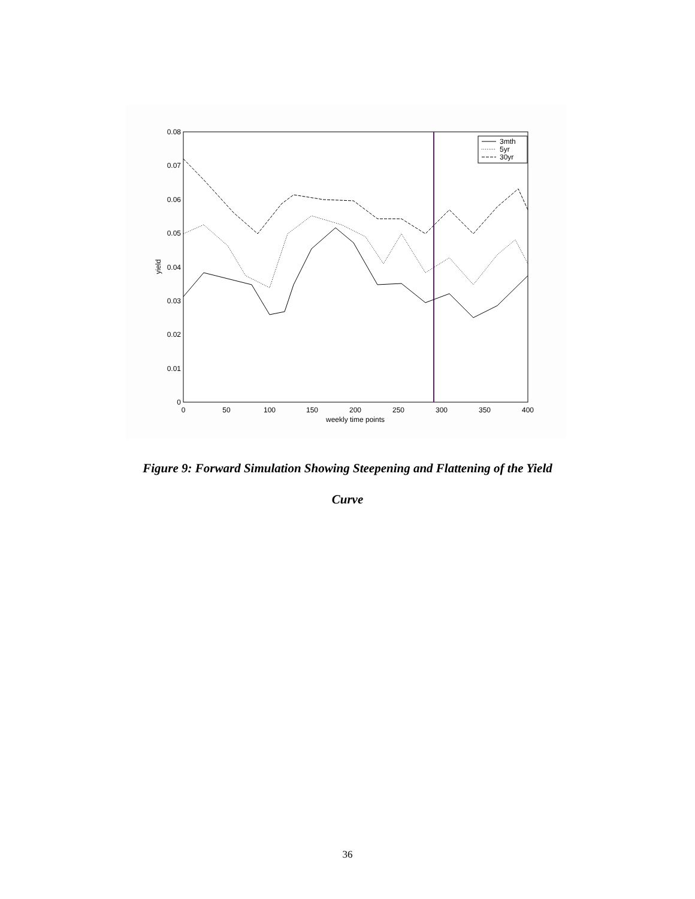0.08
0.07
0.06
0.05
0.04
0.03
0.02
0.01
0
0
50
100
150
200
250
300
350
400
weekly time points
yield
3mth
5yr
30yr
Figure 9: Forward Simulation Showing Steepening and Flattening of the Yield
Curve
36